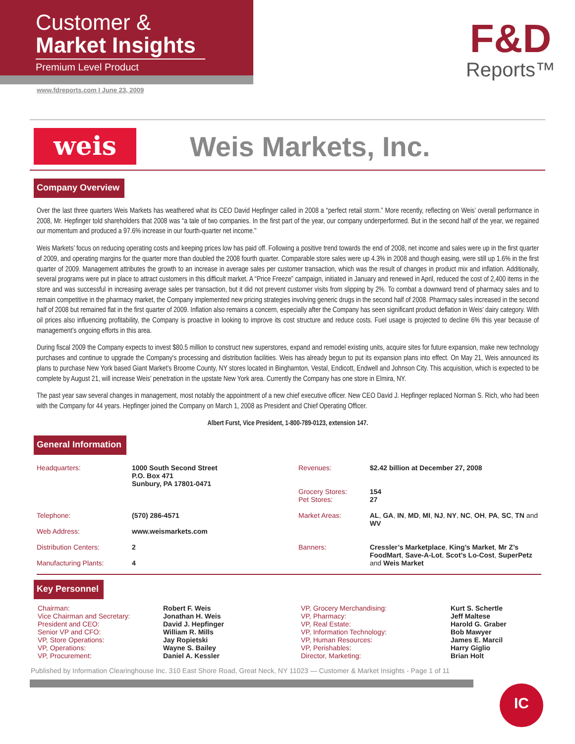Customer &
Market Insights
Premium Level Product
www.fdreports.com I June 23, 2009
F&D
Reports™
weis
Weis Markets, Inc.
Company Overview
Over the last three quarters Weis Markets has weathered what its CEO David Hepfinger called in 2008 a “perfect retail storm.” More recently, reflecting on Weis’ overall performance in 2008, Mr. Hepfinger told shareholders that 2008 was “a tale of two companies. In the first part of the year, our company underperformed. But in the second half of the year, we regained our momentum and produced a 97.6% increase in our fourth-quarter net income."
Weis Markets’ focus on reducing operating costs and keeping prices low has paid off. Following a positive trend towards the end of 2008, net income and sales were up in the first quarter of 2009, and operating margins for the quarter more than doubled the 2008 fourth quarter. Comparable store sales were up 4.3% in 2008 and though easing, were still up 1.6% in the first quarter of 2009. Management attributes the growth to an increase in average sales per customer transaction, which was the result of changes in product mix and inflation. Additionally, several programs were put in place to attract customers in this difficult market. A “Price Freeze” campaign, initiated in January and renewed in April, reduced the cost of 2,400 items in the store and was successful in increasing average sales per transaction, but it did not prevent customer visits from slipping by 2%. To combat a downward trend of pharmacy sales and to remain competitive in the pharmacy market, the Company implemented new pricing strategies involving generic drugs in the second half of 2008. Pharmacy sales increased in the second half of 2008 but remained flat in the first quarter of 2009. Inflation also remains a concern, especially after the Company has seen significant product deflation in Weis’ dairy category. With oil prices also influencing profitability, the Company is proactive in looking to improve its cost structure and reduce costs. Fuel usage is projected to decline 6% this year because of management’s ongoing efforts in this area.
During fiscal 2009 the Company expects to invest $80.5 million to construct new superstores, expand and remodel existing units, acquire sites for future expansion, make new technology purchases and continue to upgrade the Company's processing and distribution facilities. Weis has already begun to put its expansion plans into effect. On May 21, Weis announced its plans to purchase New York based Giant Market’s Broome County, NY stores located in Binghamton, Vestal, Endicott, Endwell and Johnson City. This acquisition, which is expected to be complete by August 21, will increase Weis’ penetration in the upstate New York area. Currently the Company has one store in Elmira, NY.
The past year saw several changes in management, most notably the appointment of a new chief executive officer. New CEO David J. Hepfinger replaced Norman S. Rich, who had been with the Company for 44 years. Hepfinger joined the Company on March 1, 2008 as President and Chief Operating Officer.
Albert Furst, Vice President, 1-800-789-0123, extension 147.
General Information
| Headquarters: | 1000 South Second Street P.O. Box 471 Sunbury, PA 17801-0471 | Revenues: Grocery Stores: Pet Stores: | $2.42 billion at December 27, 2008 154 27 |
| Telephone: | (570) 286-4571 | Market Areas: | AL , GA , IN , MD , MI , NJ , NY , NC , OH , PA , SC , TN and WV |
| Web Address: | www.weismarkets.com | | |
| Distribution Centers: | 2 | Banners: | Cressler’s Marketplace , King’s Market , Mr Z’s FoodMart , Save-A-Lot , Scot’s Lo-Cost , SuperPetz and Weis Market |
| Manufacturing Plants: | 4 | | |
Key Personnel
| Chairman: | Robert F. Weis | VP, Grocery Merchandising: | Kurt S. Schertle |
| Vice Chairman and Secretary: | Jonathan H. Weis | VP, Pharmacy: | Jeff Maltese |
| President and CEO: | David J. Hepfinger | VP, Real Estate: | Harold G. Graber |
| Senior VP and CFO: | William R. Mills | VP, Information Technology: | Bob Mawyer |
| VP, Store Operations: | Jay Ropietski | VP, Human Resources: | James E. Marcil |
| VP, Operations: | Wayne S. Bailey | VP, Perishables: | Harry Giglio |
| VP, Procurement: | Daniel A. Kessler | Director, Marketing: | Brian Holt |
Published by Information Clearinghouse Inc. 310 East Shore Road, Great Neck, NY 11023 — Customer & Market Insights - Page 1 of 11
IC